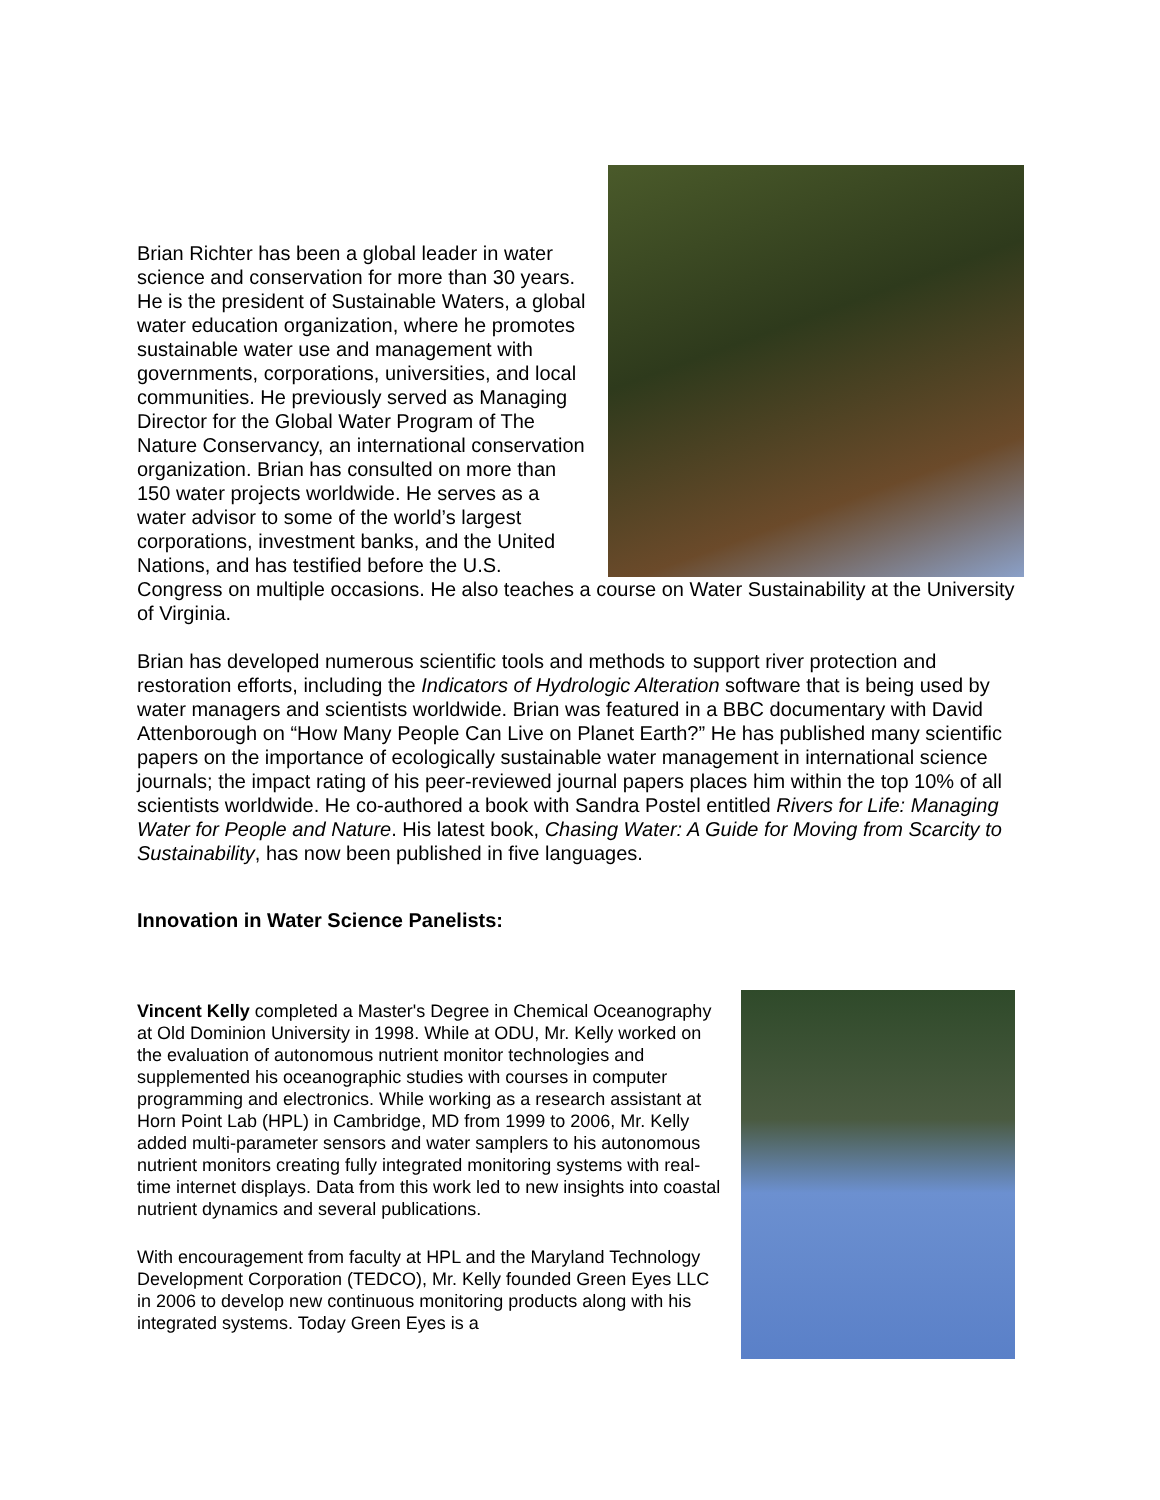Brian Richter has been a global leader in water science and conservation for more than 30 years. He is the president of Sustainable Waters, a global water education organization, where he promotes sustainable water use and management with governments, corporations, universities, and local communities. He previously served as Managing Director for the Global Water Program of The Nature Conservancy, an international conservation organization. Brian has consulted on more than 150 water projects worldwide. He serves as a water advisor to some of the world’s largest corporations, investment banks, and the United Nations, and has testified before the U.S. Congress on multiple occasions. He also teaches a course on Water Sustainability at the University of Virginia.
Brian has developed numerous scientific tools and methods to support river protection and restoration efforts, including the Indicators of Hydrologic Alteration software that is being used by water managers and scientists worldwide. Brian was featured in a BBC documentary with David Attenborough on “How Many People Can Live on Planet Earth?” He has published many scientific papers on the importance of ecologically sustainable water management in international science journals; the impact rating of his peer-reviewed journal papers places him within the top 10% of all scientists worldwide. He co-authored a book with Sandra Postel entitled Rivers for Life: Managing Water for People and Nature. His latest book, Chasing Water: A Guide for Moving from Scarcity to Sustainability, has now been published in five languages.
Innovation in Water Science Panelists:
Vincent Kelly completed a Master's Degree in Chemical Oceanography at Old Dominion University in 1998. While at ODU, Mr. Kelly worked on the evaluation of autonomous nutrient monitor technologies and supplemented his oceanographic studies with courses in computer programming and electronics. While working as a research assistant at Horn Point Lab (HPL) in Cambridge, MD from 1999 to 2006, Mr. Kelly added multi-parameter sensors and water samplers to his autonomous nutrient monitors creating fully integrated monitoring systems with real-time internet displays. Data from this work led to new insights into coastal nutrient dynamics and several publications.
With encouragement from faculty at HPL and the Maryland Technology Development Corporation (TEDCO), Mr. Kelly founded Green Eyes LLC in 2006 to develop new continuous monitoring products along with his integrated systems. Today Green Eyes is a